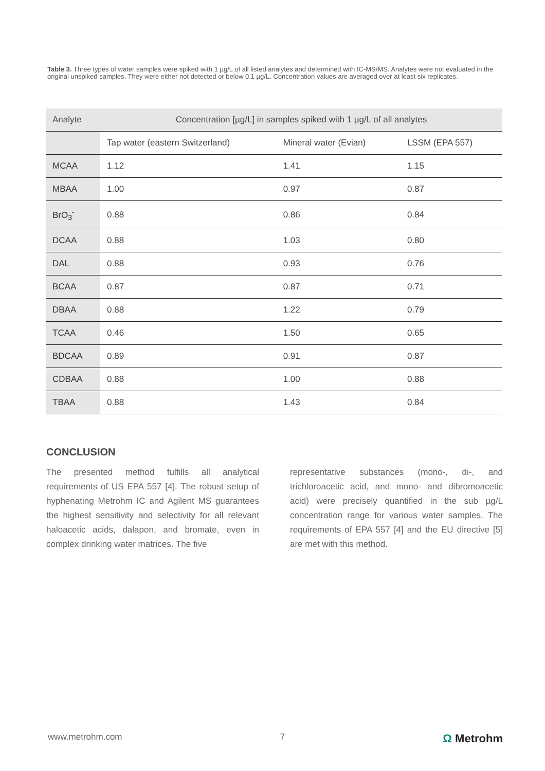Table 3. Three types of water samples were spiked with 1 µg/L of all listed analytes and determined with IC-MS/MS. Analytes were not evaluated in the original unspiked samples. They were either not detected or below 0.1 µg/L. Concentration values are averaged over at least six replicates.
| Analyte | Concentration [µg/L] in samples spiked with 1 µg/L of all analytes | | |
| --- | --- | --- | --- |
| | Tap water (eastern Switzerland) | Mineral water (Evian) | LSSM (EPA 557) |
| MCAA | 1.12 | 1.41 | 1.15 |
| MBAA | 1.00 | 0.97 | 0.87 |
| BrO<sub>3</sub><sup>-</sup> | 0.88 | 0.86 | 0.84 |
| DCAA | 0.88 | 1.03 | 0.80 |
| DAL | 0.88 | 0.93 | 0.76 |
| BCAA | 0.87 | 0.87 | 0.71 |
| DBAA | 0.88 | 1.22 | 0.79 |
| TCAA | 0.46 | 1.50 | 0.65 |
| BDCAA | 0.89 | 0.91 | 0.87 |
| CDBAA | 0.88 | 1.00 | 0.88 |
| TBAA | 0.88 | 1.43 | 0.84 |
CONCLUSION
The presented method fulfills all analytical requirements of US EPA 557 [4]. The robust setup of hyphenating Metrohm IC and Agilent MS guarantees the highest sensitivity and selectivity for all relevant haloacetic acids, dalapon, and bromate, even in complex drinking water matrices. The five
representative substances (mono-, di-, and trichloroacetic acid, and mono- and dibromoacetic acid) were precisely quantified in the sub µg/L concentration range for various water samples. The requirements of EPA 557 [4] and the EU directive [5] are met with this method.
www.metrohm.com 7 Ω Metrohm